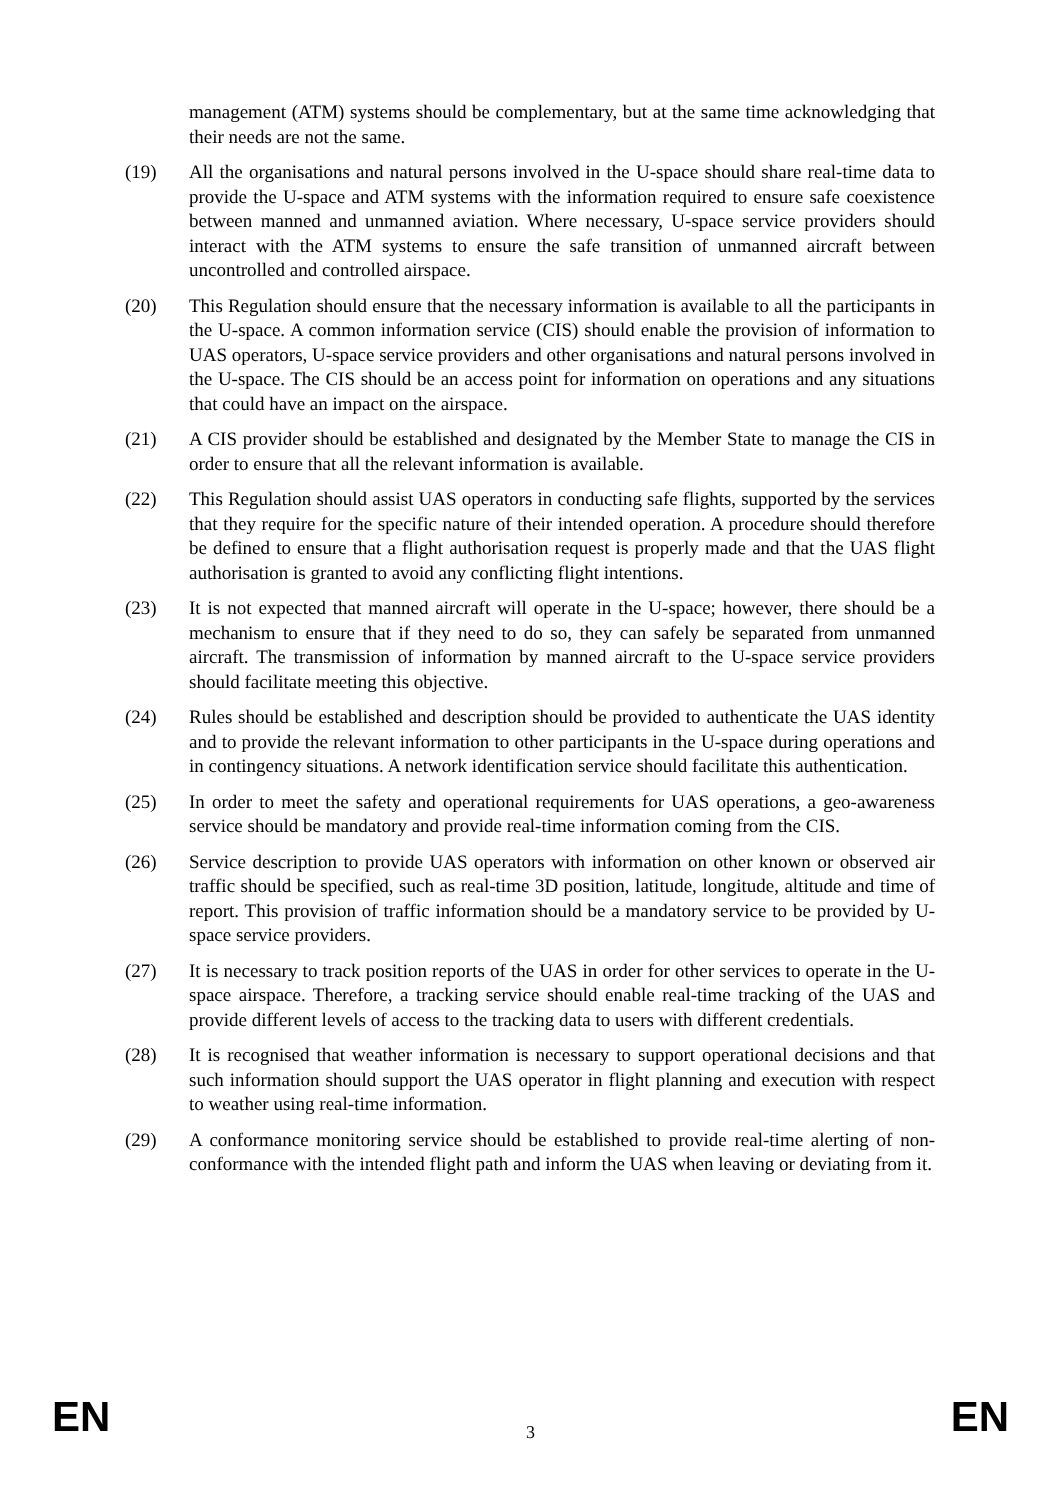management (ATM) systems should be complementary, but at the same time acknowledging that their needs are not the same.
(19) All the organisations and natural persons involved in the U-space should share real-time data to provide the U-space and ATM systems with the information required to ensure safe coexistence between manned and unmanned aviation. Where necessary, U-space service providers should interact with the ATM systems to ensure the safe transition of unmanned aircraft between uncontrolled and controlled airspace.
(20) This Regulation should ensure that the necessary information is available to all the participants in the U-space. A common information service (CIS) should enable the provision of information to UAS operators, U-space service providers and other organisations and natural persons involved in the U-space. The CIS should be an access point for information on operations and any situations that could have an impact on the airspace.
(21) A CIS provider should be established and designated by the Member State to manage the CIS in order to ensure that all the relevant information is available.
(22) This Regulation should assist UAS operators in conducting safe flights, supported by the services that they require for the specific nature of their intended operation. A procedure should therefore be defined to ensure that a flight authorisation request is properly made and that the UAS flight authorisation is granted to avoid any conflicting flight intentions.
(23) It is not expected that manned aircraft will operate in the U-space; however, there should be a mechanism to ensure that if they need to do so, they can safely be separated from unmanned aircraft. The transmission of information by manned aircraft to the U-space service providers should facilitate meeting this objective.
(24) Rules should be established and description should be provided to authenticate the UAS identity and to provide the relevant information to other participants in the U-space during operations and in contingency situations. A network identification service should facilitate this authentication.
(25) In order to meet the safety and operational requirements for UAS operations, a geo-awareness service should be mandatory and provide real-time information coming from the CIS.
(26) Service description to provide UAS operators with information on other known or observed air traffic should be specified, such as real-time 3D position, latitude, longitude, altitude and time of report. This provision of traffic information should be a mandatory service to be provided by U-space service providers.
(27) It is necessary to track position reports of the UAS in order for other services to operate in the U-space airspace. Therefore, a tracking service should enable real-time tracking of the UAS and provide different levels of access to the tracking data to users with different credentials.
(28) It is recognised that weather information is necessary to support operational decisions and that such information should support the UAS operator in flight planning and execution with respect to weather using real-time information.
(29) A conformance monitoring service should be established to provide real-time alerting of non-conformance with the intended flight path and inform the UAS when leaving or deviating from it.
EN 3 EN